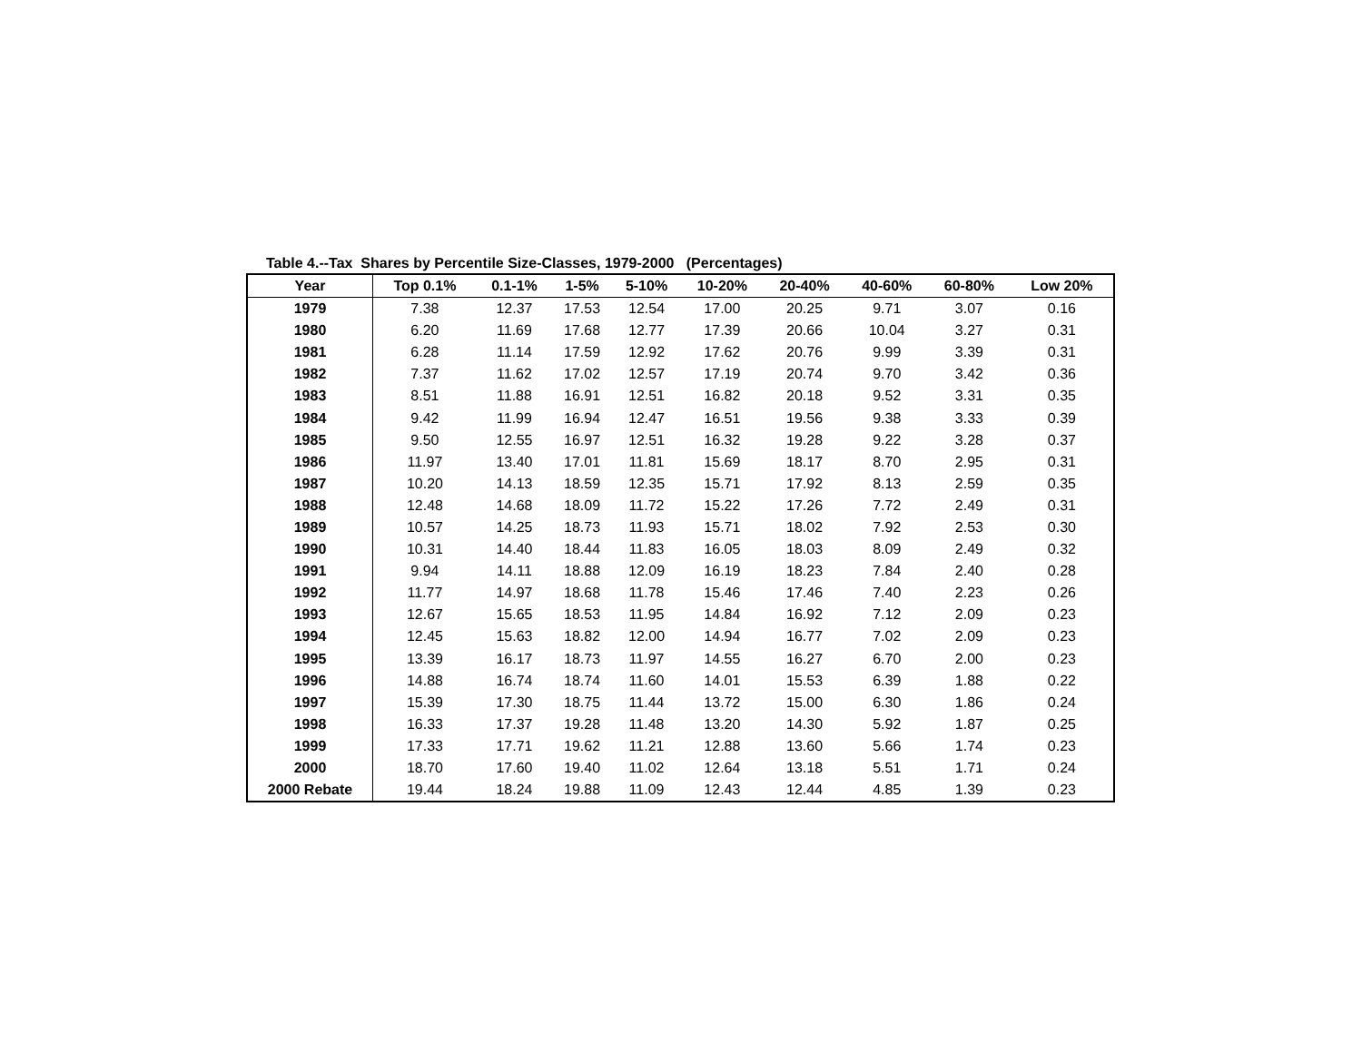Table 4.--Tax Shares by Percentile Size-Classes, 1979-2000 (Percentages)
| Year | Top 0.1% | 0.1-1% | 1-5% | 5-10% | 10-20% | 20-40% | 40-60% | 60-80% | Low 20% |
| --- | --- | --- | --- | --- | --- | --- | --- | --- | --- |
| 1979 | 7.38 | 12.37 | 17.53 | 12.54 | 17.00 | 20.25 | 9.71 | 3.07 | 0.16 |
| 1980 | 6.20 | 11.69 | 17.68 | 12.77 | 17.39 | 20.66 | 10.04 | 3.27 | 0.31 |
| 1981 | 6.28 | 11.14 | 17.59 | 12.92 | 17.62 | 20.76 | 9.99 | 3.39 | 0.31 |
| 1982 | 7.37 | 11.62 | 17.02 | 12.57 | 17.19 | 20.74 | 9.70 | 3.42 | 0.36 |
| 1983 | 8.51 | 11.88 | 16.91 | 12.51 | 16.82 | 20.18 | 9.52 | 3.31 | 0.35 |
| 1984 | 9.42 | 11.99 | 16.94 | 12.47 | 16.51 | 19.56 | 9.38 | 3.33 | 0.39 |
| 1985 | 9.50 | 12.55 | 16.97 | 12.51 | 16.32 | 19.28 | 9.22 | 3.28 | 0.37 |
| 1986 | 11.97 | 13.40 | 17.01 | 11.81 | 15.69 | 18.17 | 8.70 | 2.95 | 0.31 |
| 1987 | 10.20 | 14.13 | 18.59 | 12.35 | 15.71 | 17.92 | 8.13 | 2.59 | 0.35 |
| 1988 | 12.48 | 14.68 | 18.09 | 11.72 | 15.22 | 17.26 | 7.72 | 2.49 | 0.31 |
| 1989 | 10.57 | 14.25 | 18.73 | 11.93 | 15.71 | 18.02 | 7.92 | 2.53 | 0.30 |
| 1990 | 10.31 | 14.40 | 18.44 | 11.83 | 16.05 | 18.03 | 8.09 | 2.49 | 0.32 |
| 1991 | 9.94 | 14.11 | 18.88 | 12.09 | 16.19 | 18.23 | 7.84 | 2.40 | 0.28 |
| 1992 | 11.77 | 14.97 | 18.68 | 11.78 | 15.46 | 17.46 | 7.40 | 2.23 | 0.26 |
| 1993 | 12.67 | 15.65 | 18.53 | 11.95 | 14.84 | 16.92 | 7.12 | 2.09 | 0.23 |
| 1994 | 12.45 | 15.63 | 18.82 | 12.00 | 14.94 | 16.77 | 7.02 | 2.09 | 0.23 |
| 1995 | 13.39 | 16.17 | 18.73 | 11.97 | 14.55 | 16.27 | 6.70 | 2.00 | 0.23 |
| 1996 | 14.88 | 16.74 | 18.74 | 11.60 | 14.01 | 15.53 | 6.39 | 1.88 | 0.22 |
| 1997 | 15.39 | 17.30 | 18.75 | 11.44 | 13.72 | 15.00 | 6.30 | 1.86 | 0.24 |
| 1998 | 16.33 | 17.37 | 19.28 | 11.48 | 13.20 | 14.30 | 5.92 | 1.87 | 0.25 |
| 1999 | 17.33 | 17.71 | 19.62 | 11.21 | 12.88 | 13.60 | 5.66 | 1.74 | 0.23 |
| 2000 | 18.70 | 17.60 | 19.40 | 11.02 | 12.64 | 13.18 | 5.51 | 1.71 | 0.24 |
| 2000 Rebate | 19.44 | 18.24 | 19.88 | 11.09 | 12.43 | 12.44 | 4.85 | 1.39 | 0.23 |